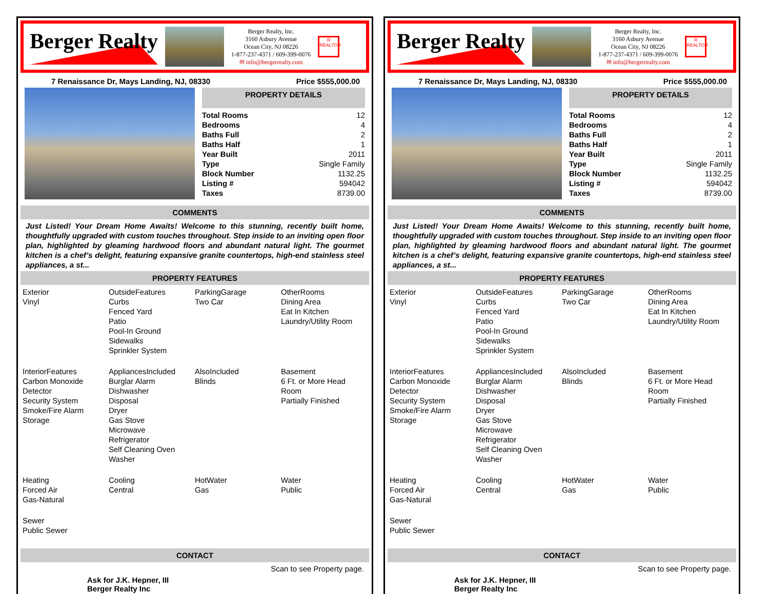Berger Realty
Berger Realty, Inc.
3160 Asbury Avenue
Ocean City, NJ 08226
1-877-237-4371 / 609-399-0076
✉ info@bergerrealty.com
R
REALTOR
7 Renaissance Dr, Mays Landing, NJ, 08330 Price $555,000.00
PROPERTY DETAILS
| Total Rooms | 12 |
| Bedrooms | 4 |
| Baths Full | 2 |
| Baths Half | 1 |
| Year Built | 2011 |
| Type | Single Family |
| Block Number | 1132.25 |
| Listing # | 594042 |
| Taxes | 8739.00 |
COMMENTS
Just Listed! Your Dream Home Awaits! Welcome to this stunning, recently built home, thoughtfully upgraded with custom touches throughout. Step inside to an inviting open floor plan, highlighted by gleaming hardwood floors and abundant natural light. The gourmet kitchen is a chef’s delight, featuring expansive granite countertops, high-end stainless steel appliances, a st...
PROPERTY FEATURES
Exterior
Vinyl
OutsideFeatures
Curbs
Fenced Yard
Patio
Pool-In Ground
Sidewalks
Sprinkler System
ParkingGarage
Two Car
OtherRooms
Dining Area
Eat In Kitchen
Laundry/Utility Room
InteriorFeatures
Carbon Monoxide Detector
Security System
Smoke/Fire Alarm
Storage
AppliancesIncluded
Burglar Alarm
Dishwasher
Disposal
Dryer
Gas Stove
Microwave
Refrigerator
Self Cleaning Oven
Washer
AlsoIncluded
Blinds
Basement
6 Ft. or More Head Room
Partially Finished
Heating
Forced Air
Gas-Natural
Cooling
Central
HotWater
Gas
Water
Public
Sewer
Public Sewer
CONTACT
Ask for J.K. Hepner, III
Berger Realty Inc
Scan to see Property page.
Berger Realty
Berger Realty, Inc.
3160 Asbury Avenue
Ocean City, NJ 08226
1-877-237-4371 / 609-399-0076
✉ info@bergerrealty.com
R
REALTOR
7 Renaissance Dr, Mays Landing, NJ, 08330 Price $555,000.00
PROPERTY DETAILS
| Total Rooms | 12 |
| Bedrooms | 4 |
| Baths Full | 2 |
| Baths Half | 1 |
| Year Built | 2011 |
| Type | Single Family |
| Block Number | 1132.25 |
| Listing # | 594042 |
| Taxes | 8739.00 |
COMMENTS
Just Listed! Your Dream Home Awaits! Welcome to this stunning, recently built home, thoughtfully upgraded with custom touches throughout. Step inside to an inviting open floor plan, highlighted by gleaming hardwood floors and abundant natural light. The gourmet kitchen is a chef’s delight, featuring expansive granite countertops, high-end stainless steel appliances, a st...
PROPERTY FEATURES
Exterior
Vinyl
OutsideFeatures
Curbs
Fenced Yard
Patio
Pool-In Ground
Sidewalks
Sprinkler System
ParkingGarage
Two Car
OtherRooms
Dining Area
Eat In Kitchen
Laundry/Utility Room
InteriorFeatures
Carbon Monoxide Detector
Security System
Smoke/Fire Alarm
Storage
AppliancesIncluded
Burglar Alarm
Dishwasher
Disposal
Dryer
Gas Stove
Microwave
Refrigerator
Self Cleaning Oven
Washer
AlsoIncluded
Blinds
Basement
6 Ft. or More Head Room
Partially Finished
Heating
Forced Air
Gas-Natural
Cooling
Central
HotWater
Gas
Water
Public
Sewer
Public Sewer
CONTACT
Ask for J.K. Hepner, III
Berger Realty Inc
Scan to see Property page.